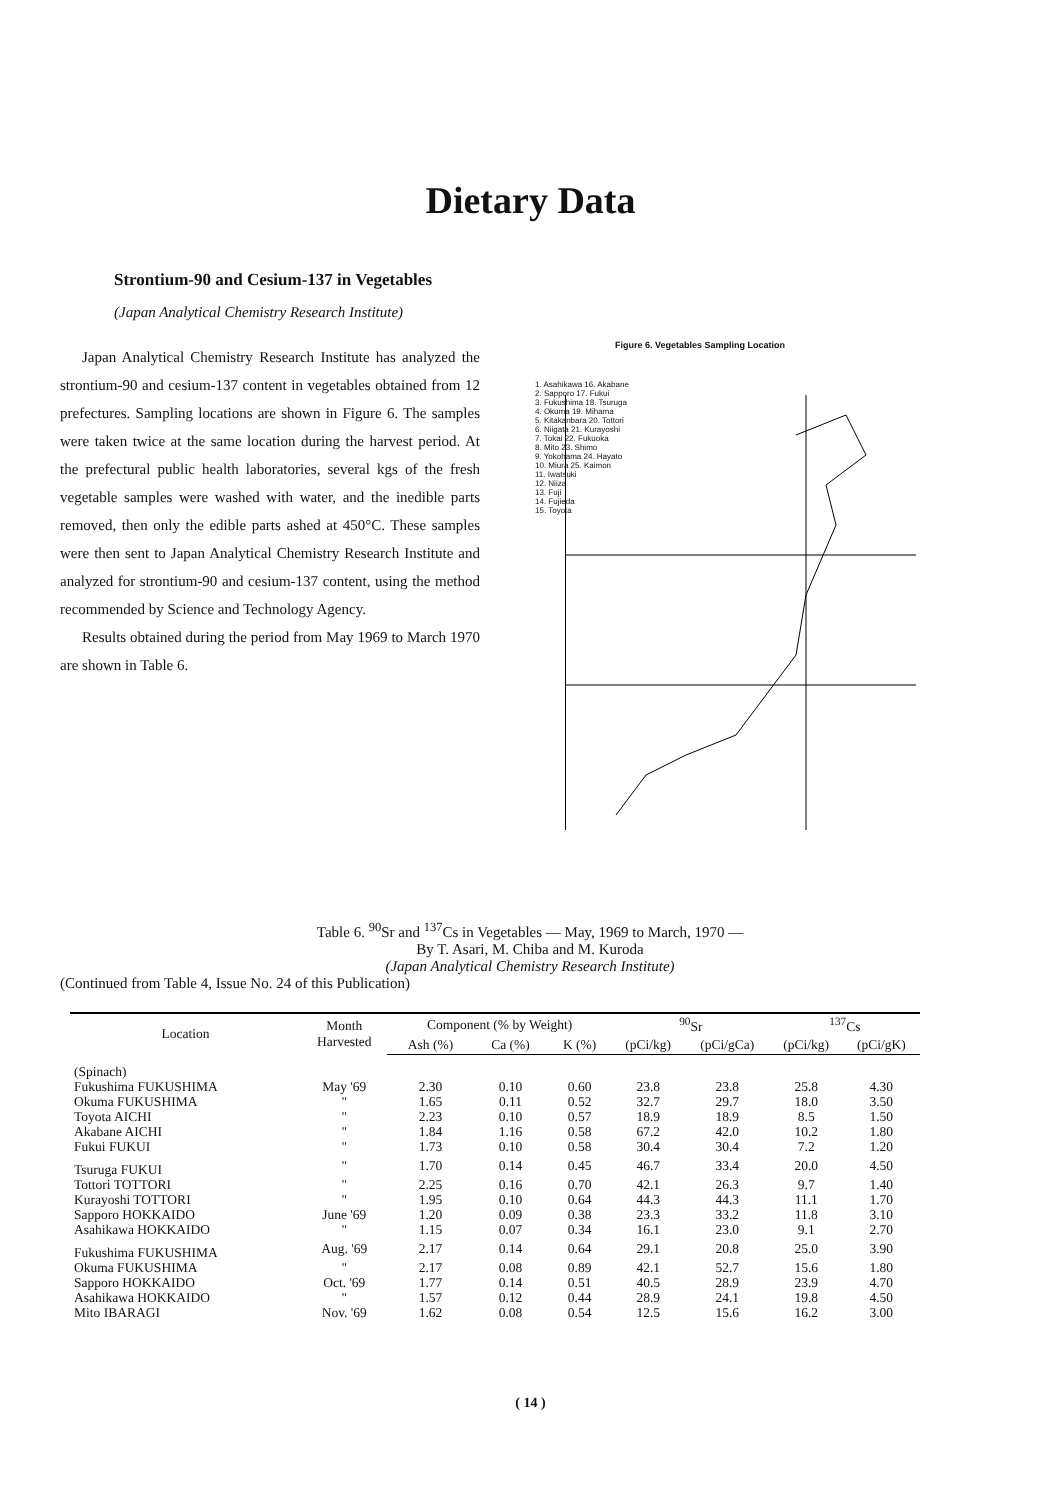Dietary Data
Strontium-90 and Cesium-137 in Vegetables
(Japan Analytical Chemistry Research Institute)
Japan Analytical Chemistry Research Institute has analyzed the strontium-90 and cesium-137 content in vegetables obtained from 12 prefectures. Sampling locations are shown in Figure 6. The samples were taken twice at the same location during the harvest period. At the prefectural public health laboratories, several kgs of the fresh vegetable samples were washed with water, and the inedible parts removed, then only the edible parts ashed at 450°C. These samples were then sent to Japan Analytical Chemistry Research Institute and analyzed for strontium-90 and cesium-137 content, using the method recommended by Science and Technology Agency.
Results obtained during the period from May 1969 to March 1970 are shown in Table 6.
Figure 6. Vegetables Sampling Location
1. Asahikawa 16. Akabane
2. Sapporo 17. Fukui
3. Fukushima 18. Tsuruga
4. Okuma 19. Mihama
5. Kitakanbara 20. Tottori
6. Niigata 21. Kurayoshi
7. Tokai 22. Fukuoka
8. Mito 23. Shimo
9. Yokohama 24. Hayato
10. Miura 25. Kaimon
11. Iwatsuki
12. Niiza
13. Fuji
14. Fujieda
15. Toyota
Table 6. <sup>90</sup>Sr and <sup>137</sup>Cs in Vegetables — May, 1969 to March, 1970 —
By T. Asari, M. Chiba and M. Kuroda
(Japan Analytical Chemistry Research Institute)
(Continued from Table 4, Issue No. 24 of this Publication)
| Location | Month Harvested | Component (% by Weight) | | | <sup>90</sup>Sr | | <sup>137</sup>Cs | |
| --- | --- | --- | --- | --- | --- | --- | --- | --- |
| | | Ash (%) | Ca (%) | K (%) | (pCi/kg) | (pCi/gCa) | (pCi/kg) | (pCi/gK) |
| (Spinach) | | | | | | | | |
| Fukushima FUKUSHIMA | May '69 | 2.30 | 0.10 | 0.60 | 23.8 | 23.8 | 25.8 | 4.30 |
| Okuma FUKUSHIMA | " | 1.65 | 0.11 | 0.52 | 32.7 | 29.7 | 18.0 | 3.50 |
| Toyota AICHI | " | 2.23 | 0.10 | 0.57 | 18.9 | 18.9 | 8.5 | 1.50 |
| Akabane AICHI | " | 1.84 | 1.16 | 0.58 | 67.2 | 42.0 | 10.2 | 1.80 |
| Fukui FUKUI | " | 1.73 | 0.10 | 0.58 | 30.4 | 30.4 | 7.2 | 1.20 |
| Tsuruga FUKUI | " | 1.70 | 0.14 | 0.45 | 46.7 | 33.4 | 20.0 | 4.50 |
| Tottori TOTTORI | " | 2.25 | 0.16 | 0.70 | 42.1 | 26.3 | 9.7 | 1.40 |
| Kurayoshi TOTTORI | " | 1.95 | 0.10 | 0.64 | 44.3 | 44.3 | 11.1 | 1.70 |
| Sapporo HOKKAIDO | June '69 | 1.20 | 0.09 | 0.38 | 23.3 | 33.2 | 11.8 | 3.10 |
| Asahikawa HOKKAIDO | " | 1.15 | 0.07 | 0.34 | 16.1 | 23.0 | 9.1 | 2.70 |
| Fukushima FUKUSHIMA | Aug. '69 | 2.17 | 0.14 | 0.64 | 29.1 | 20.8 | 25.0 | 3.90 |
| Okuma FUKUSHIMA | " | 2.17 | 0.08 | 0.89 | 42.1 | 52.7 | 15.6 | 1.80 |
| Sapporo HOKKAIDO | Oct. '69 | 1.77 | 0.14 | 0.51 | 40.5 | 28.9 | 23.9 | 4.70 |
| Asahikawa HOKKAIDO | " | 1.57 | 0.12 | 0.44 | 28.9 | 24.1 | 19.8 | 4.50 |
| Mito IBARAGI | Nov. '69 | 1.62 | 0.08 | 0.54 | 12.5 | 15.6 | 16.2 | 3.00 |
( 14 )